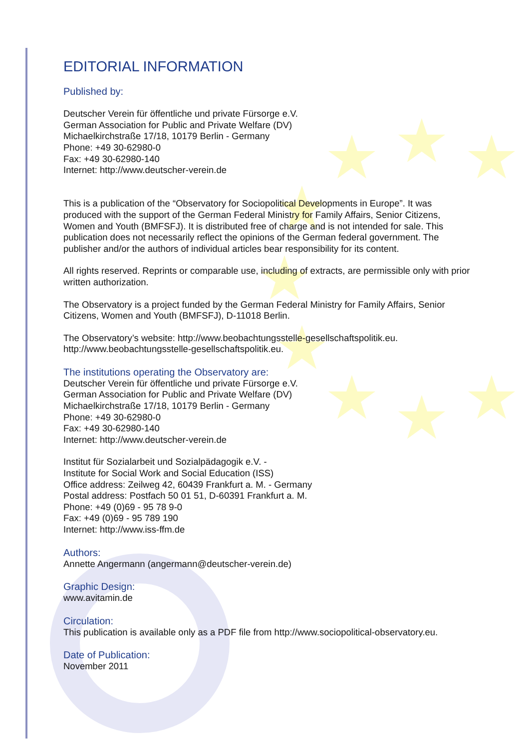EDITORIAL INFORMATION
Published by:
Deutscher Verein für öffentliche und private Fürsorge e.V.
German Association for Public and Private Welfare (DV)
Michaelkirchstraße 17/18, 10179 Berlin - Germany
Phone: +49 30-62980-0
Fax: +49 30-62980-140
Internet: http://www.deutscher-verein.de
This is a publication of the “Observatory for Sociopolitical Developments in Europe”. It was produced with the support of the German Federal Ministry for Family Affairs, Senior Citizens, Women and Youth (BMFSFJ). It is distributed free of charge and is not intended for sale. This publication does not necessarily reflect the opinions of the German federal government. The publisher and/or the authors of individual articles bear responsibility for its content.
All rights reserved. Reprints or comparable use, including of extracts, are permissible only with prior written authorization.
The Observatory is a project funded by the German Federal Ministry for Family Affairs, Senior Citizens, Women and Youth (BMFSFJ), D-11018 Berlin.
The Observatory’s website: http://www.beobachtungsstelle-gesellschaftspolitik.eu.
http://www.beobachtungsstelle-gesellschaftspolitik.eu.
The institutions operating the Observatory are:
Deutscher Verein für öffentliche und private Fürsorge e.V.
German Association for Public and Private Welfare (DV)
Michaelkirchstraße 17/18, 10179 Berlin - Germany
Phone: +49 30-62980-0
Fax: +49 30-62980-140
Internet: http://www.deutscher-verein.de
Institut für Sozialarbeit und Sozialpädagogik e.V. -
Institute for Social Work and Social Education (ISS)
Office address: Zeilweg 42, 60439 Frankfurt a. M. - Germany
Postal address: Postfach 50 01 51, D-60391 Frankfurt a. M.
Phone: +49 (0)69 - 95 78 9-0
Fax: +49 (0)69 - 95 789 190
Internet: http://www.iss-ffm.de
Authors:
Annette Angermann (angermann@deutscher-verein.de)
Graphic Design:
www.avitamin.de
Circulation:
This publication is available only as a PDF file from http://www.sociopolitical-observatory.eu.
Date of Publication:
November 2011